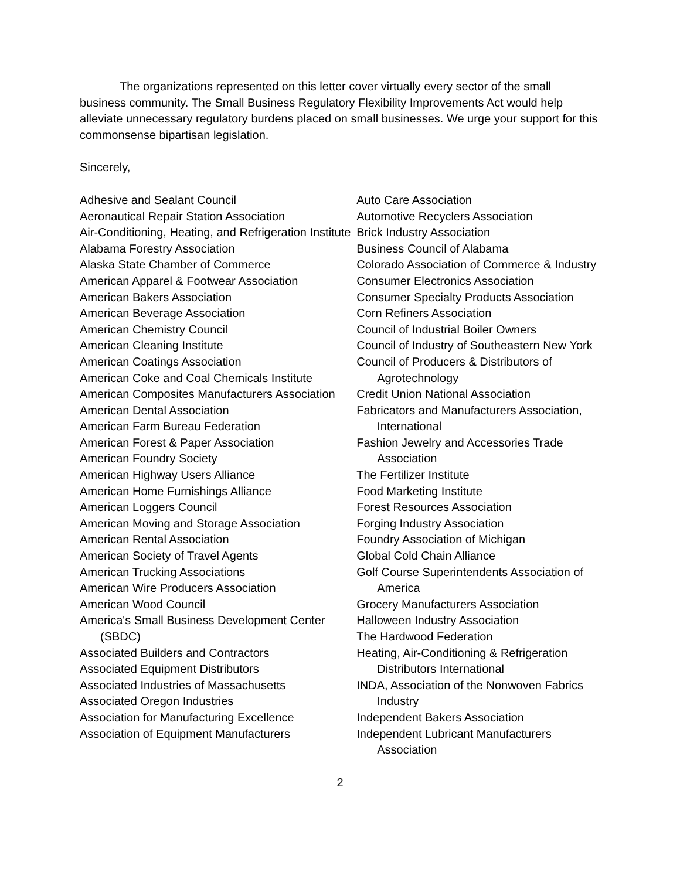The organizations represented on this letter cover virtually every sector of the small business community. The Small Business Regulatory Flexibility Improvements Act would help alleviate unnecessary regulatory burdens placed on small businesses. We urge your support for this commonsense bipartisan legislation.
Sincerely,
Adhesive and Sealant Council
Aeronautical Repair Station Association
Air-Conditioning, Heating, and Refrigeration Institute
Alabama Forestry Association
Alaska State Chamber of Commerce
American Apparel & Footwear Association
American Bakers Association
American Beverage Association
American Chemistry Council
American Cleaning Institute
American Coatings Association
American Coke and Coal Chemicals Institute
American Composites Manufacturers Association
American Dental Association
American Farm Bureau Federation
American Forest & Paper Association
American Foundry Society
American Highway Users Alliance
American Home Furnishings Alliance
American Loggers Council
American Moving and Storage Association
American Rental Association
American Society of Travel Agents
American Trucking Associations
American Wire Producers Association
American Wood Council
America's Small Business Development Center (SBDC)
Associated Builders and Contractors
Associated Equipment Distributors
Associated Industries of Massachusetts
Associated Oregon Industries
Association for Manufacturing Excellence
Association of Equipment Manufacturers
Auto Care Association
Automotive Recyclers Association
Brick Industry Association
Business Council of Alabama
Colorado Association of Commerce & Industry
Consumer Electronics Association
Consumer Specialty Products Association
Corn Refiners Association
Council of Industrial Boiler Owners
Council of Industry of Southeastern New York
Council of Producers & Distributors of Agrotechnology
Credit Union National Association
Fabricators and Manufacturers Association, International
Fashion Jewelry and Accessories Trade Association
The Fertilizer Institute
Food Marketing Institute
Forest Resources Association
Forging Industry Association
Foundry Association of Michigan
Global Cold Chain Alliance
Golf Course Superintendents Association of America
Grocery Manufacturers Association
Halloween Industry Association
The Hardwood Federation
Heating, Air-Conditioning & Refrigeration Distributors International
INDA, Association of the Nonwoven Fabrics Industry
Independent Bakers Association
Independent Lubricant Manufacturers Association
2